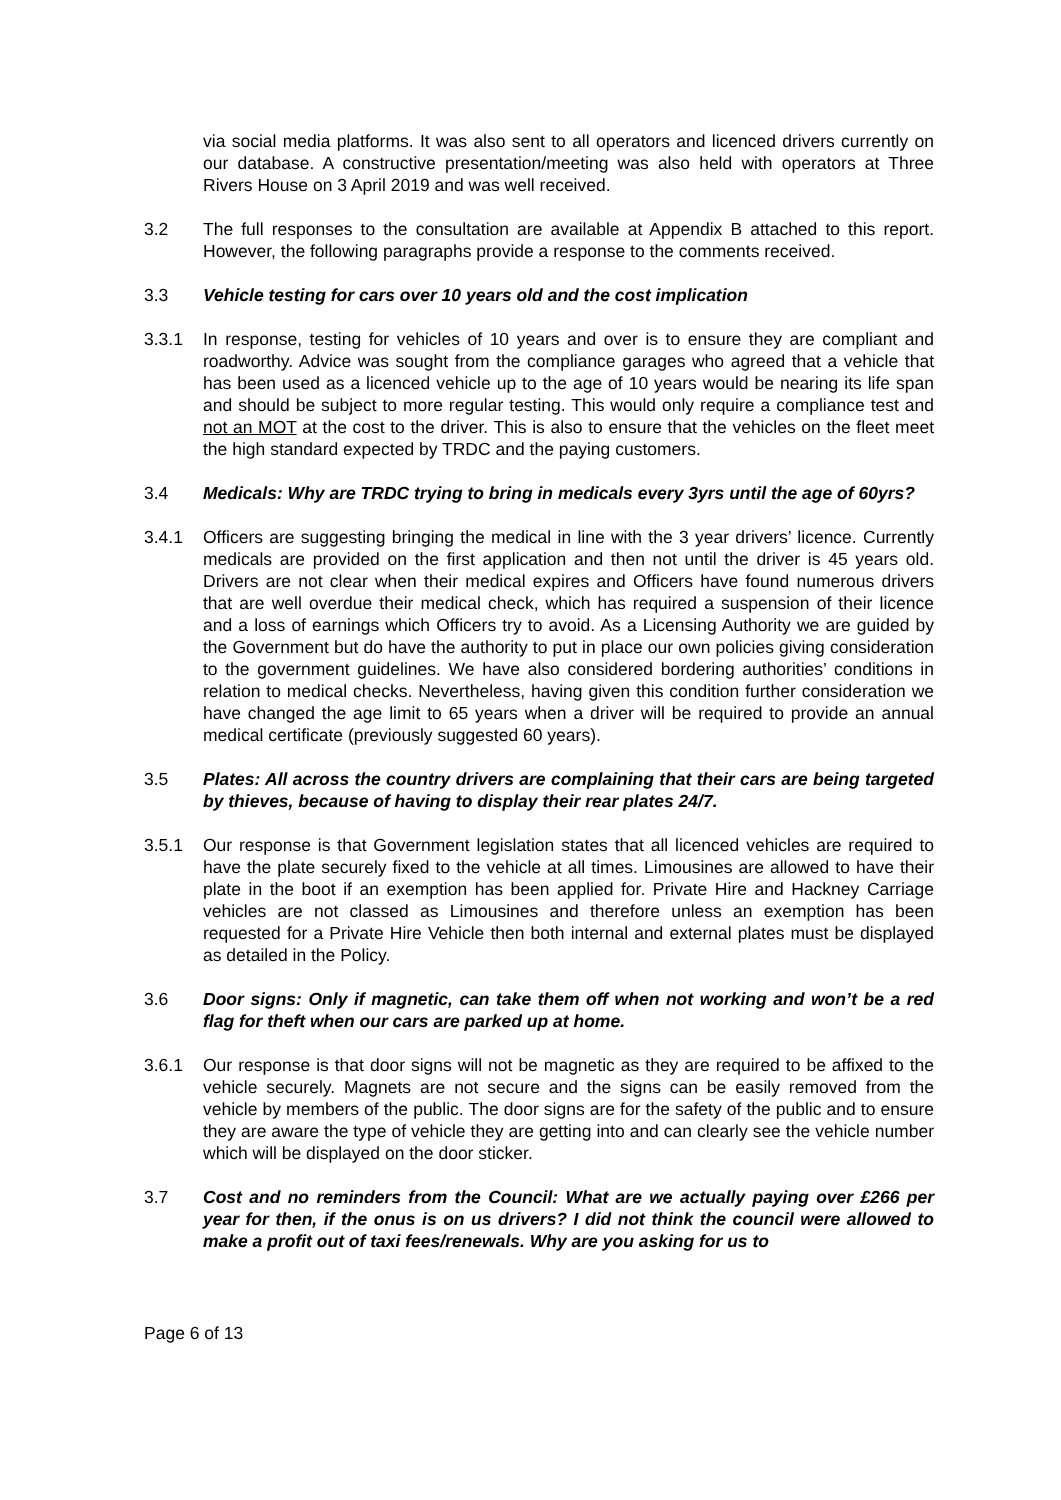via social media platforms. It was also sent to all operators and licenced drivers currently on our database. A constructive presentation/meeting was also held with operators at Three Rivers House on 3 April 2019 and was well received.
3.2 The full responses to the consultation are available at Appendix B attached to this report. However, the following paragraphs provide a response to the comments received.
3.3 Vehicle testing for cars over 10 years old and the cost implication
3.3.1 In response, testing for vehicles of 10 years and over is to ensure they are compliant and roadworthy. Advice was sought from the compliance garages who agreed that a vehicle that has been used as a licenced vehicle up to the age of 10 years would be nearing its life span and should be subject to more regular testing. This would only require a compliance test and not an MOT at the cost to the driver. This is also to ensure that the vehicles on the fleet meet the high standard expected by TRDC and the paying customers.
3.4 Medicals: Why are TRDC trying to bring in medicals every 3yrs until the age of 60yrs?
3.4.1 Officers are suggesting bringing the medical in line with the 3 year drivers’ licence. Currently medicals are provided on the first application and then not until the driver is 45 years old. Drivers are not clear when their medical expires and Officers have found numerous drivers that are well overdue their medical check, which has required a suspension of their licence and a loss of earnings which Officers try to avoid. As a Licensing Authority we are guided by the Government but do have the authority to put in place our own policies giving consideration to the government guidelines. We have also considered bordering authorities’ conditions in relation to medical checks. Nevertheless, having given this condition further consideration we have changed the age limit to 65 years when a driver will be required to provide an annual medical certificate (previously suggested 60 years).
3.5 Plates: All across the country drivers are complaining that their cars are being targeted by thieves, because of having to display their rear plates 24/7.
3.5.1 Our response is that Government legislation states that all licenced vehicles are required to have the plate securely fixed to the vehicle at all times. Limousines are allowed to have their plate in the boot if an exemption has been applied for. Private Hire and Hackney Carriage vehicles are not classed as Limousines and therefore unless an exemption has been requested for a Private Hire Vehicle then both internal and external plates must be displayed as detailed in the Policy.
3.6 Door signs: Only if magnetic, can take them off when not working and won’t be a red flag for theft when our cars are parked up at home.
3.6.1 Our response is that door signs will not be magnetic as they are required to be affixed to the vehicle securely. Magnets are not secure and the signs can be easily removed from the vehicle by members of the public. The door signs are for the safety of the public and to ensure they are aware the type of vehicle they are getting into and can clearly see the vehicle number which will be displayed on the door sticker.
3.7 Cost and no reminders from the Council: What are we actually paying over £266 per year for then, if the onus is on us drivers? I did not think the council were allowed to make a profit out of taxi fees/renewals. Why are you asking for us to
Page 6 of 13